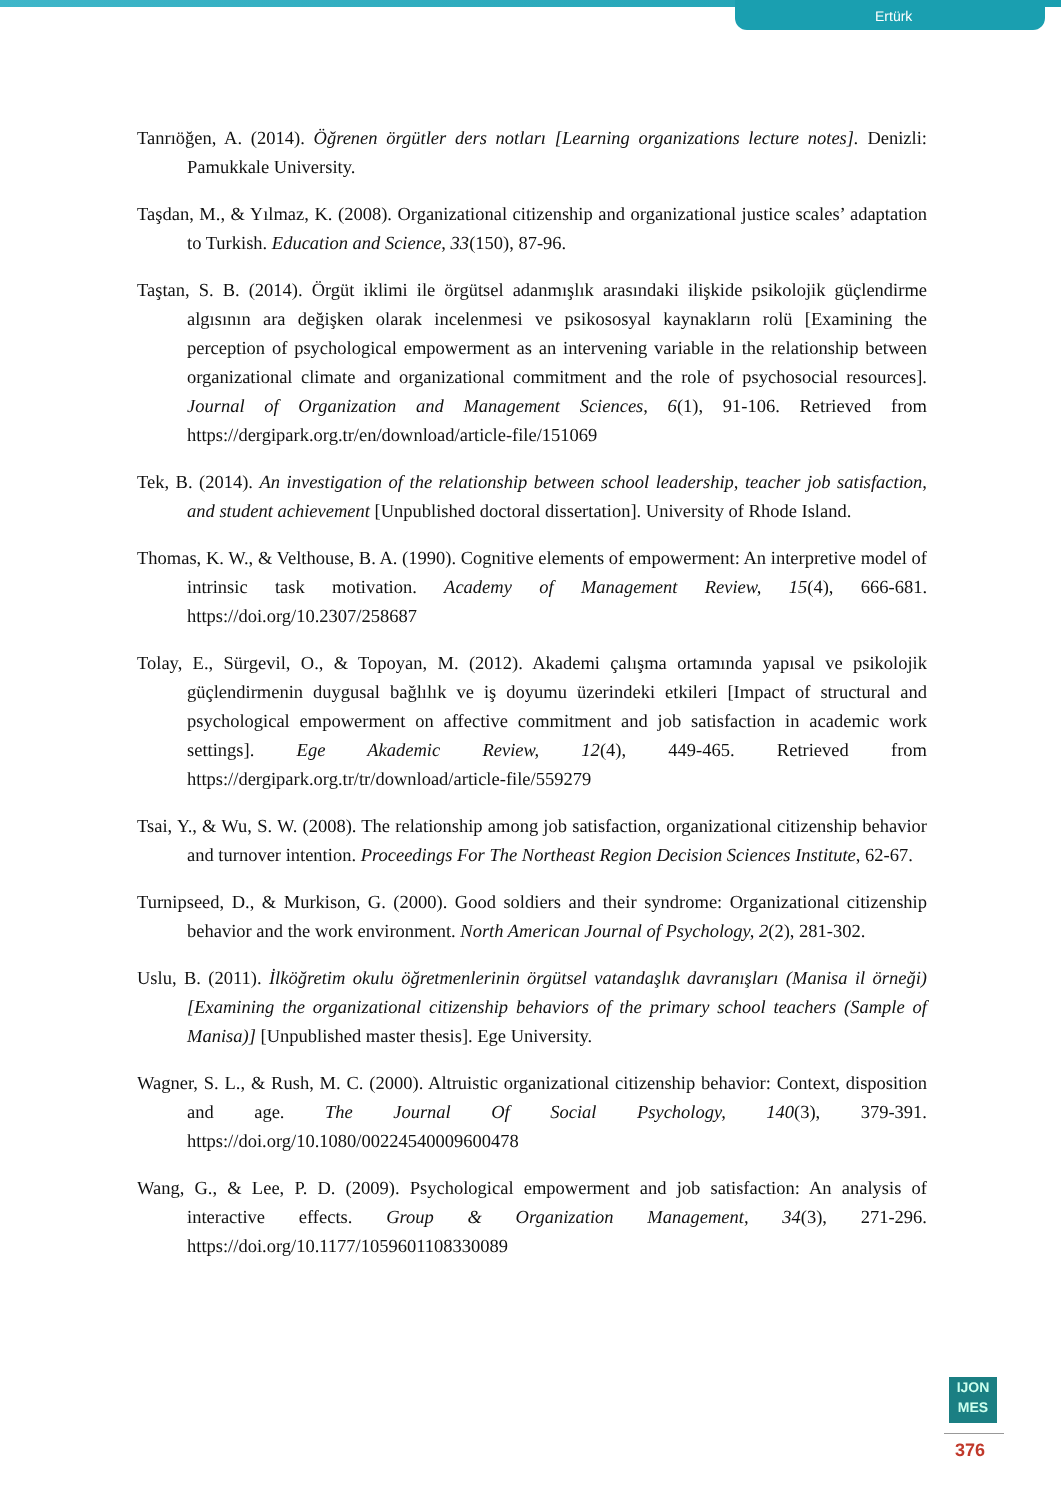Ertürk
Tanrıöğen, A. (2014). Öğrenen örgütler ders notları [Learning organizations lecture notes]. Denizli: Pamukkale University.
Taşdan, M., & Yılmaz, K. (2008). Organizational citizenship and organizational justice scales’ adaptation to Turkish. Education and Science, 33(150), 87-96.
Taştan, S. B. (2014). Örgüt iklimi ile örgütsel adanmışlık arasındaki ilişkide psikolojik güçlendirme algısının ara değişken olarak incelenmesi ve psikososyal kaynakların rolü [Examining the perception of psychological empowerment as an intervening variable in the relationship between organizational climate and organizational commitment and the role of psychosocial resources]. Journal of Organization and Management Sciences, 6(1), 91-106. Retrieved from https://dergipark.org.tr/en/download/article-file/151069
Tek, B. (2014). An investigation of the relationship between school leadership, teacher job satisfaction, and student achievement [Unpublished doctoral dissertation]. University of Rhode Island.
Thomas, K. W., & Velthouse, B. A. (1990). Cognitive elements of empowerment: An interpretive model of intrinsic task motivation. Academy of Management Review, 15(4), 666-681. https://doi.org/10.2307/258687
Tolay, E., Sürgevil, O., & Topoyan, M. (2012). Akademi çalışma ortamında yapısal ve psikolojik güçlendirmenin duygusal bağlılık ve iş doyumu üzerindeki etkileri [Impact of structural and psychological empowerment on affective commitment and job satisfaction in academic work settings]. Ege Akademic Review, 12(4), 449-465. Retrieved from https://dergipark.org.tr/tr/download/article-file/559279
Tsai, Y., & Wu, S. W. (2008). The relationship among job satisfaction, organizational citizenship behavior and turnover intention. Proceedings For The Northeast Region Decision Sciences Institute, 62-67.
Turnipseed, D., & Murkison, G. (2000). Good soldiers and their syndrome: Organizational citizenship behavior and the work environment. North American Journal of Psychology, 2(2), 281-302.
Uslu, B. (2011). İlköğretim okulu öğretmenlerinin örgütsel vatandaşlık davranışları (Manisa il örneği) [Examining the organizational citizenship behaviors of the primary school teachers (Sample of Manisa)] [Unpublished master thesis]. Ege University.
Wagner, S. L., & Rush, M. C. (2000). Altruistic organizational citizenship behavior: Context, disposition and age. The Journal Of Social Psychology, 140(3), 379-391. https://doi.org/10.1080/00224540009600478
Wang, G., & Lee, P. D. (2009). Psychological empowerment and job satisfaction: An analysis of interactive effects. Group & Organization Management, 34(3), 271-296. https://doi.org/10.1177/1059601108330089
IJON
MES
376